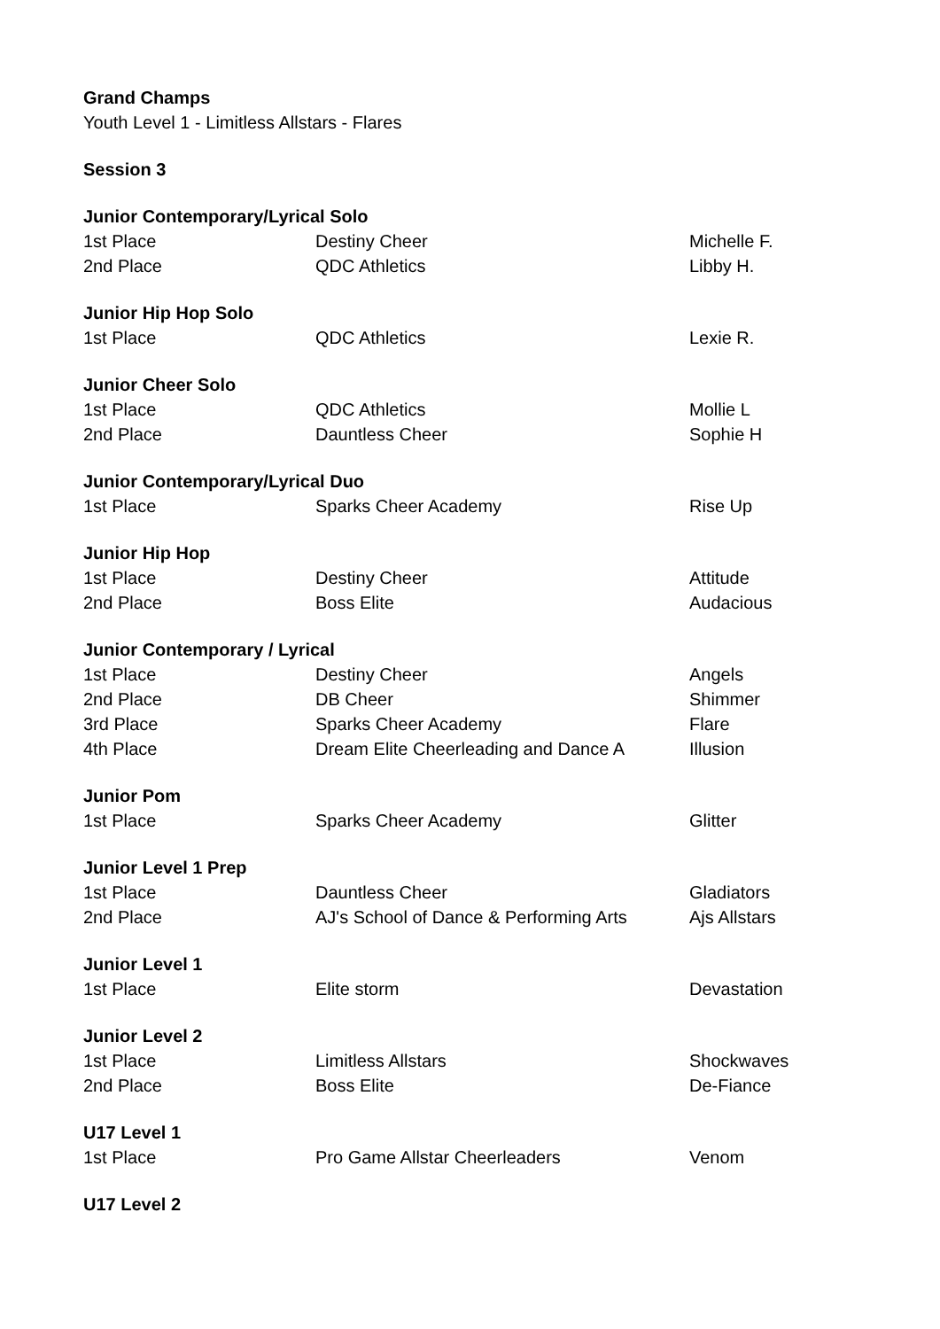| Grand Champs | | |
| Youth Level 1 - Limitless Allstars - Flares | | |
| Session 3 | | |
| Junior Contemporary/Lyrical Solo | | |
| 1st Place | Destiny Cheer | Michelle F. |
| 2nd Place | QDC Athletics | Libby H. |
| Junior Hip Hop Solo | | |
| 1st Place | QDC Athletics | Lexie R. |
| Junior Cheer Solo | | |
| 1st Place | QDC Athletics | Mollie L |
| 2nd Place | Dauntless Cheer | Sophie H |
| Junior Contemporary/Lyrical Duo | | |
| 1st Place | Sparks Cheer Academy | Rise Up |
| Junior Hip Hop | | |
| 1st Place | Destiny Cheer | Attitude |
| 2nd Place | Boss Elite | Audacious |
| Junior Contemporary / Lyrical | | |
| 1st Place | Destiny Cheer | Angels |
| 2nd Place | DB Cheer | Shimmer |
| 3rd Place | Sparks Cheer Academy | Flare |
| 4th Place | Dream Elite Cheerleading and Dance A | Illusion |
| Junior Pom | | |
| 1st Place | Sparks Cheer Academy | Glitter |
| Junior Level 1 Prep | | |
| 1st Place | Dauntless Cheer | Gladiators |
| 2nd Place | AJ's School of Dance & Performing Arts | Ajs Allstars |
| Junior Level 1 | | |
| 1st Place | Elite storm | Devastation |
| Junior Level 2 | | |
| 1st Place | Limitless Allstars | Shockwaves |
| 2nd Place | Boss Elite | De-Fiance |
| U17 Level 1 | | |
| 1st Place | Pro Game Allstar Cheerleaders | Venom |
| U17 Level 2 | | |